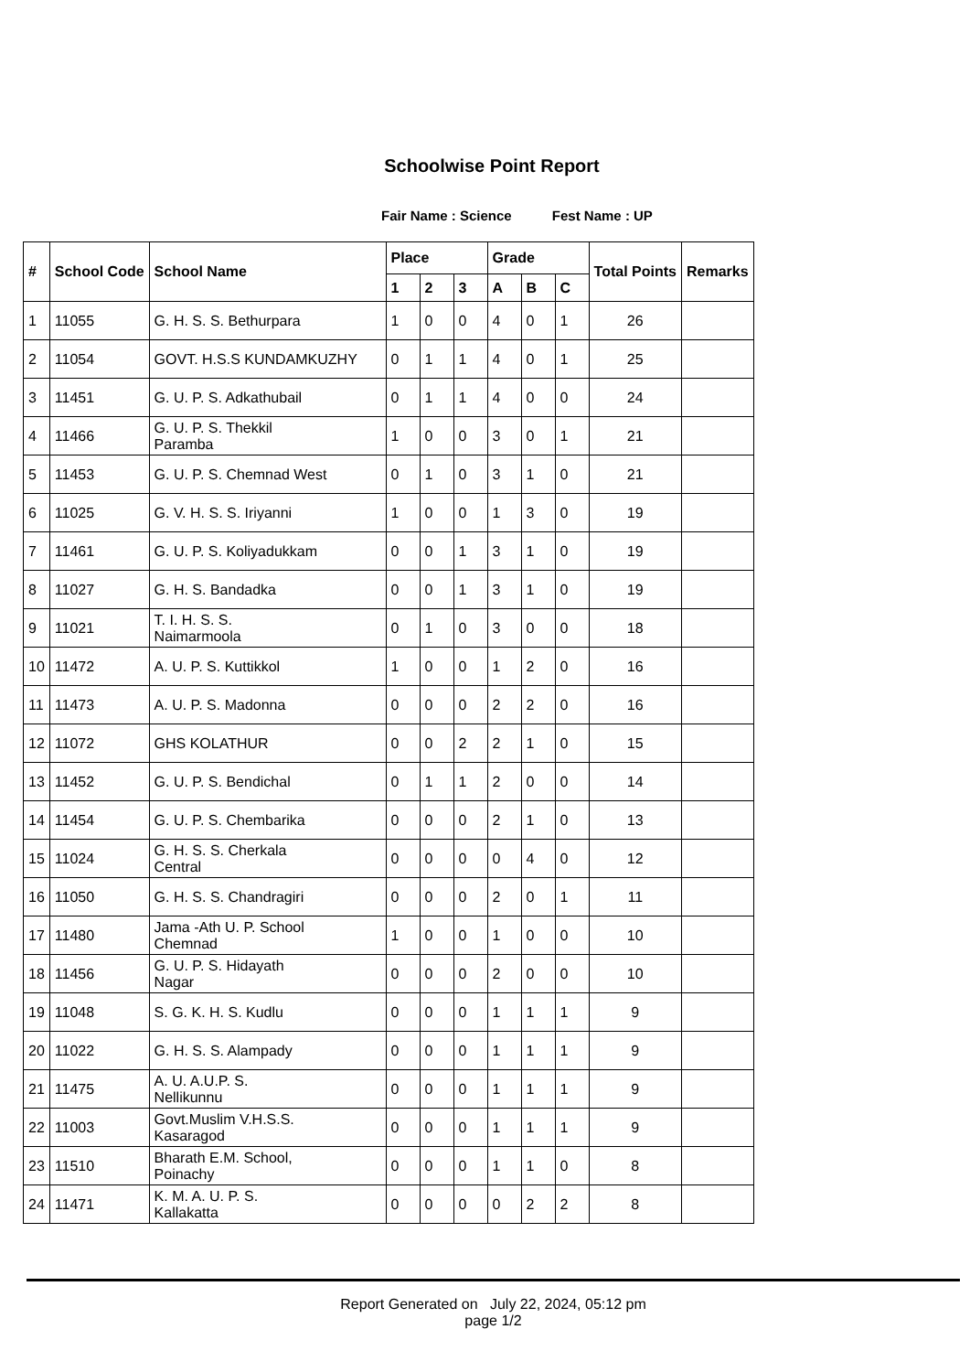Schoolwise Point Report
Fair Name : Science Fest Name : UP
| # | School Code | School Name | Place | | | Grade | | | Total Points | Remarks |
| --- | --- | --- | --- | --- | --- | --- | --- | --- | --- | --- |
| | | | 1 | 2 | 3 | A | B | C | | |
| 1 | 11055 | G. H. S. S. Bethurpara | 1 | 0 | 0 | 4 | 0 | 1 | 26 | |
| 2 | 11054 | GOVT. H.S.S KUNDAMKUZHY | 0 | 1 | 1 | 4 | 0 | 1 | 25 | |
| 3 | 11451 | G. U. P. S. Adkathubail | 0 | 1 | 1 | 4 | 0 | 0 | 24 | |
| 4 | 11466 | G. U. P. S. Thekkil Paramba | 1 | 0 | 0 | 3 | 0 | 1 | 21 | |
| 5 | 11453 | G. U. P. S. Chemnad West | 0 | 1 | 0 | 3 | 1 | 0 | 21 | |
| 6 | 11025 | G. V. H. S. S. Iriyanni | 1 | 0 | 0 | 1 | 3 | 0 | 19 | |
| 7 | 11461 | G. U. P. S. Koliyadukkam | 0 | 0 | 1 | 3 | 1 | 0 | 19 | |
| 8 | 11027 | G. H. S. Bandadka | 0 | 0 | 1 | 3 | 1 | 0 | 19 | |
| 9 | 11021 | T. I. H. S. S. Naimarmoola | 0 | 1 | 0 | 3 | 0 | 0 | 18 | |
| 10 | 11472 | A. U. P. S. Kuttikkol | 1 | 0 | 0 | 1 | 2 | 0 | 16 | |
| 11 | 11473 | A. U. P. S. Madonna | 0 | 0 | 0 | 2 | 2 | 0 | 16 | |
| 12 | 11072 | GHS KOLATHUR | 0 | 0 | 2 | 2 | 1 | 0 | 15 | |
| 13 | 11452 | G. U. P. S. Bendichal | 0 | 1 | 1 | 2 | 0 | 0 | 14 | |
| 14 | 11454 | G. U. P. S. Chembarika | 0 | 0 | 0 | 2 | 1 | 0 | 13 | |
| 15 | 11024 | G. H. S. S. Cherkala Central | 0 | 0 | 0 | 0 | 4 | 0 | 12 | |
| 16 | 11050 | G. H. S. S. Chandragiri | 0 | 0 | 0 | 2 | 0 | 1 | 11 | |
| 17 | 11480 | Jama -Ath U. P. School Chemnad | 1 | 0 | 0 | 1 | 0 | 0 | 10 | |
| 18 | 11456 | G. U. P. S. Hidayath Nagar | 0 | 0 | 0 | 2 | 0 | 0 | 10 | |
| 19 | 11048 | S. G. K. H. S. Kudlu | 0 | 0 | 0 | 1 | 1 | 1 | 9 | |
| 20 | 11022 | G. H. S. S. Alampady | 0 | 0 | 0 | 1 | 1 | 1 | 9 | |
| 21 | 11475 | A. U. A.U.P. S. Nellikunnu | 0 | 0 | 0 | 1 | 1 | 1 | 9 | |
| 22 | 11003 | Govt.Muslim V.H.S.S. Kasaragod | 0 | 0 | 0 | 1 | 1 | 1 | 9 | |
| 23 | 11510 | Bharath E.M. School, Poinachy | 0 | 0 | 0 | 1 | 1 | 0 | 8 | |
| 24 | 11471 | K. M. A. U. P. S. Kallakatta | 0 | 0 | 0 | 0 | 2 | 2 | 8 | |
Report Generated on July 22, 2024, 05:12 pm
page 1/2